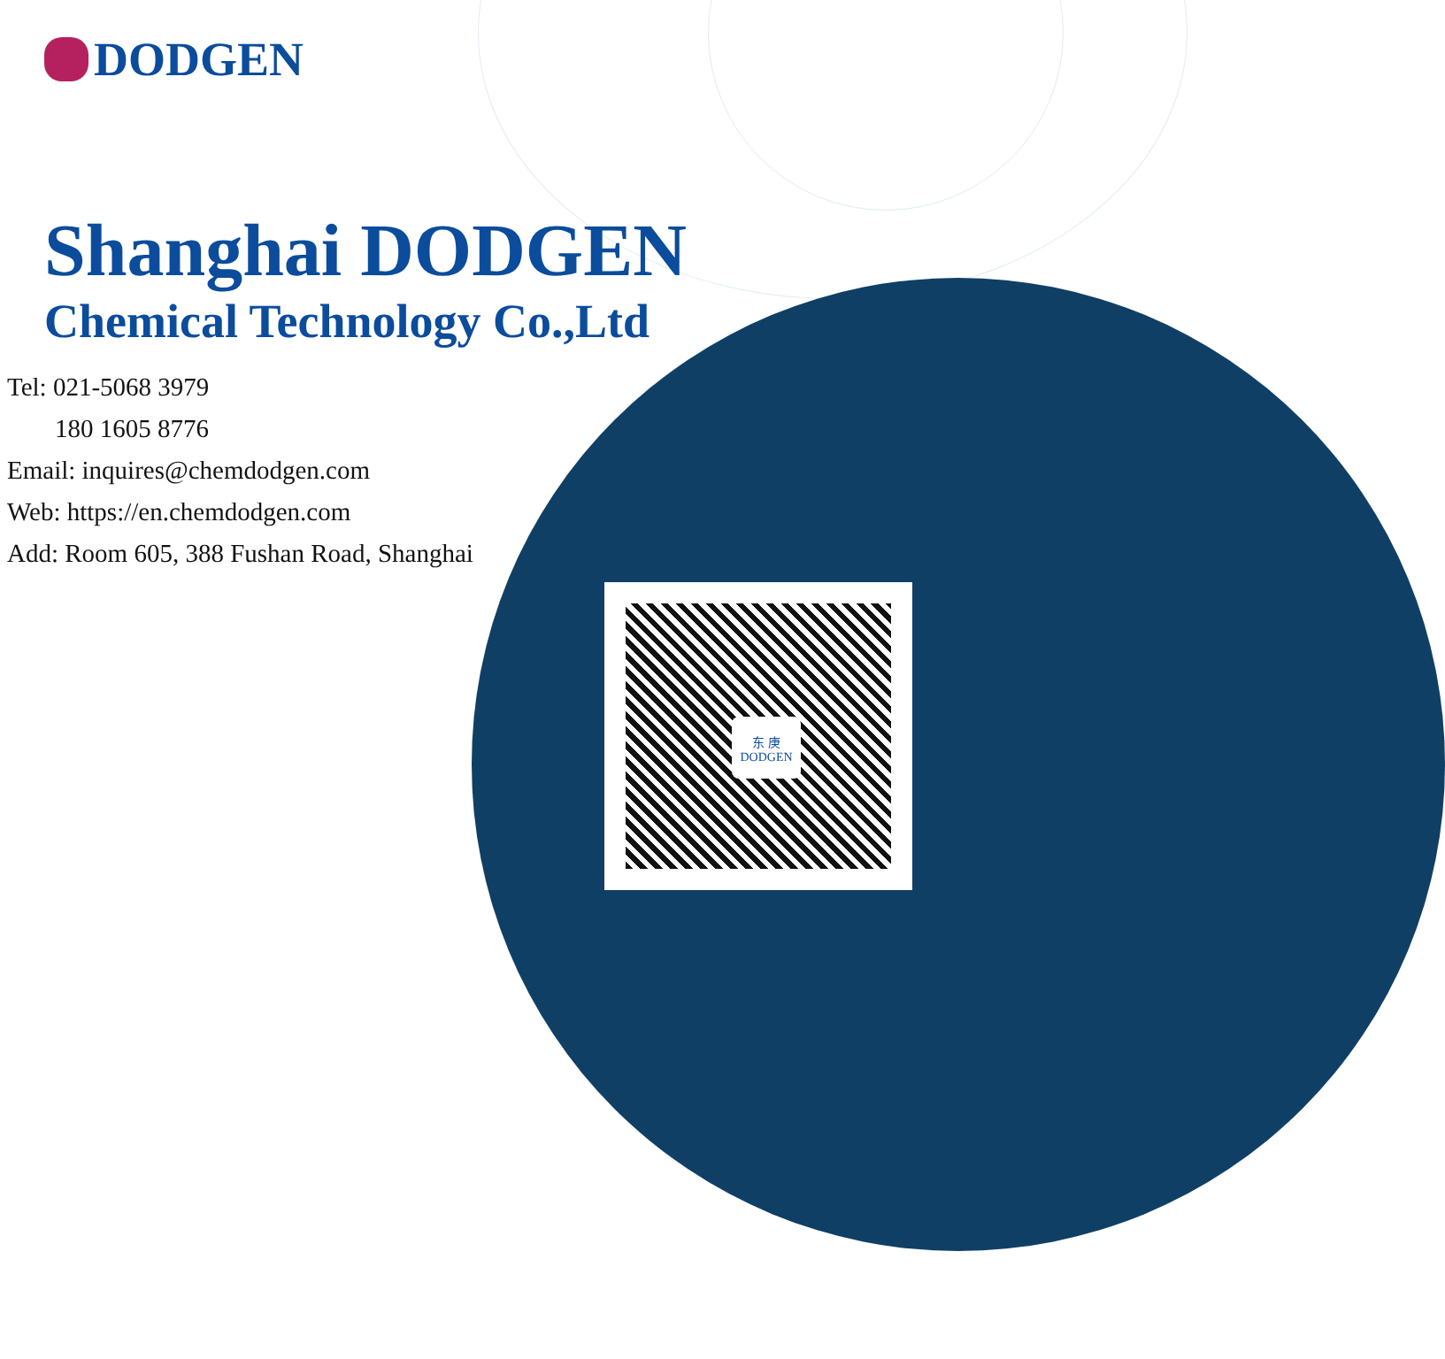DODGEN
Shanghai DODGEN
Chemical Technology Co.,Ltd
Tel: 021-5068 3979
180 1605 8776
Email: inquires@chemdodgen.com
Web: https://en.chemdodgen.com
Add: Room 605, 388 Fushan Road, Shanghai
东 庚
DODGEN